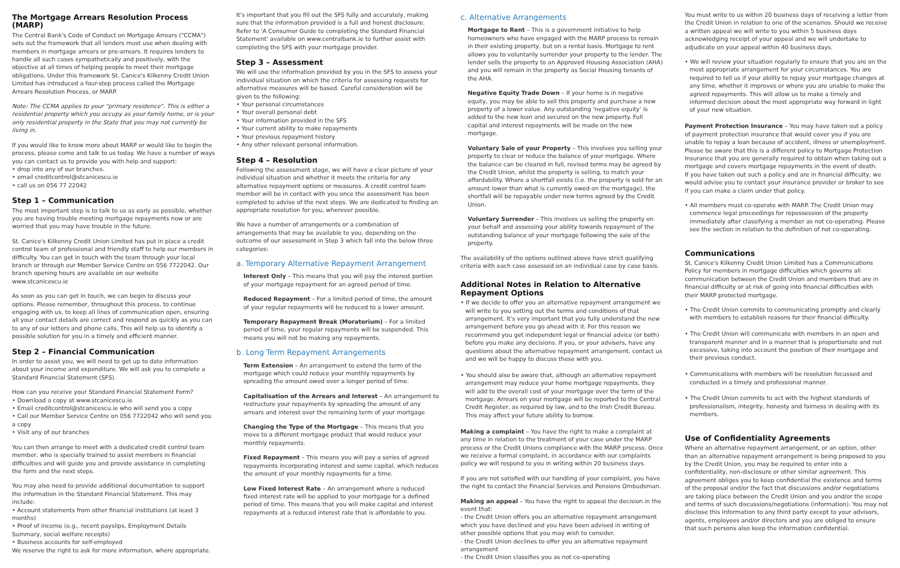The Mortgage Arrears Resolution Process (MARP)
The Central Bank's Code of Conduct on Mortgage Arrears ("CCMA") sets out the framework that all lenders must use when dealing with members in mortgage arrears or pre-arrears. It requires lenders to handle all such cases sympathetically and positively, with the objective at all times of helping people to meet their mortgage obligations. Under this framework St. Canice's Kilkenny Credit Union Limited has introduced a four-step process called the Mortgage Arrears Resolution Process, or MARP.
Note: The CCMA applies to your "primary residence". This is either a residential property which you occupy as your family home, or is your only residential property in the State that you may not currently be living in.
If you would like to know more about MARP or would like to begin the process, please come and talk to us today. We have a number of ways you can contact us to provide you with help and support:
• drop into any of our branches.
• email creditcontrol@stcanicescu.ie
• call us on 056 77 22042
Step 1 – Communication
The most important step is to talk to us as early as possible, whether you are having trouble meeting mortgage repayments now or are worried that you may have trouble in the future.
St. Canice's Kilkenny Credit Union Limited has put in place a credit control team of professional and friendly staff to help our members in difficulty. You can get in touch with the team through your local branch or through our Member Service Centre on 056 7722042. Our branch opening hours are available on our website www.stcanicescu.ie
As soon as you can get in touch, we can begin to discuss your options. Please remember, throughout this process, to continue engaging with us, to keep all lines of communication open, ensuring all your contact details are correct and respond as quickly as you can to any of our letters and phone calls. This will help us to identify a possible solution for you in a timely and efficient manner.
Step 2 – Financial Communication
In order to assist you, we will need to get up to date information about your income and expenditure. We will ask you to complete a Standard Financial Statement (SFS).
How can you receive your Standard Financial Statement Form?
• Download a copy at www.stcanicescu.ie
• Email creditcontrol@stcanicescu.ie who will send you a copy
• Call our Member Service Centre on 056 7722042 who will send you a copy
• Visit any of our branches
You can then arrange to meet with a dedicated credit control team member, who is specially trained to assist members in financial difficulties and will guide you and provide assistance in completing the form and the next steps.
You may also need to provide additional documentation to support the information in the Standard Financial Statement. This may include:
• Account statements from other financial institutions (at least 3 months)
• Proof of income (e.g., recent payslips, Employment Details Summary, social welfare receipts)
• Business accounts for self-employed
We reserve the right to ask for more information, where appropriate.
It's important that you fill out the SFS fully and accurately, making sure that the information provided is a full and honest disclosure. Refer to 'A Consumer Guide to completing the Standard Financial Statement' available on www.centralbank.ie to further assist with completing the SFS with your mortgage provider.
Step 3 – Assessment
We will use the information provided by you in the SFS to assess your individual situation on which the criteria for assessing requests for alternative measures will be based. Careful consideration will be given to the following:
• Your personal circumstances
• Your overall personal debt
• Your information provided in the SFS
• Your current ability to make repayments
• Your previous repayment history
• Any other relevant personal information.
Step 4 – Resolution
Following the assessment stage, we will have a clear picture of your individual situation and whether it meets the criteria for any alternative repayment options or measures. A credit control team member will be in contact with you once the assessment has been completed to advise of the next steps. We are dedicated to finding an appropriate resolution for you, wherever possible.
We have a number of arrangements or a combination of arrangements that may be available to you, depending on the outcome of our assessment in Step 3 which fall into the below three categories:
a. Temporary Alternative Repayment Arrangement
Interest Only – This means that you will pay the interest portion of your mortgage repayment for an agreed period of time.
Reduced Repayment – For a limited period of time, the amount of your regular repayments will be reduced to a lower amount.
Temporary Repayment Break (Moratorium) – For a limited period of time, your regular repayments will be suspended. This means you will not be making any repayments.
b. Long Term Repayment Arrangements
Term Extension – An arrangement to extend the term of the mortgage which could reduce your monthly repayments by spreading the amount owed over a longer period of time.
Capitalisation of the Arrears and Interest – An arrangement to restructure your repayments by spreading the amount of any arrears and interest over the remaining term of your mortgage
Changing the Type of the Mortgage – This means that you move to a different mortgage product that would reduce your monthly repayments.
Fixed Repayment – This means you will pay a series of agreed repayments incorporating interest and some capital, which reduces the amount of your monthly repayments for a time.
Low Fixed Interest Rate – An arrangement where a reduced fixed interest rate will be applied to your mortgage for a defined period of time. This means that you will make capital and interest repayments at a reduced interest rate that is affordable to you.
c. Alternative Arrangements
Mortgage to Rent – This is a government initiative to help homeowners who have engaged with the MARP process to remain in their existing property, but on a rental basis. Mortgage to rent allows you to voluntarily surrender your property to the lender. The lender sells the property to an Approved Housing Association (AHA) and you will remain in the property as Social Housing tenants of the AHA.
Negative Equity Trade Down – If your home is in negative equity, you may be able to sell this property and purchase a new property of a lower value. Any outstanding 'negative equity' is added to the new loan and secured on the new property. Full capital and interest repayments will be made on the new mortgage.
Voluntary Sale of your Property – This involves you selling your property to clear or reduce the balance of your mortgage. Where the balance can be cleared in full, revised terms may be agreed by the Credit Union, whilst the property is selling, to match your affordability. Where a shortfall exists (i.e. the property is sold for an amount lower than what is currently owed on the mortgage), the shortfall will be repayable under new terms agreed by the Credit Union.
Voluntary Surrender – This involves us selling the property on your behalf and assessing your ability towards repayment of the outstanding balance of your mortgage following the sale of the property.
The availability of the options outlined above have strict qualifying criteria with each case assessed on an individual case by case basis.
Additional Notes in Relation to Alternative Repayment Options
• If we decide to offer you an alternative repayment arrangement we will write to you setting out the terms and conditions of that arrangement. It's very important that you fully understand the new arrangement before you go ahead with it. For this reason we recommend you get independent legal or financial advice (or both) before you make any decisions. If you, or your advisers, have any questions about the alternative repayment arrangement, contact us and we will be happy to discuss these with you.
• You should also be aware that, although an alternative repayment arrangement may reduce your home mortgage repayments, they will add to the overall cost of your mortgage over the term of the mortgage. Arrears on your mortgage will be reported to the Central Credit Register, as required by law, and to the Irish Credit Bureau. This may affect your future ability to borrow.
Making a complaint – You have the right to make a complaint at any time in relation to the treatment of your case under the MARP process or the Credit Unions compliance with the MARP process. Once we receive a formal complaint, in accordance with our complaints policy we will respond to you in writing within 20 business days.
If you are not satisfied with our handling of your complaint, you have the right to contact the Financial Services and Pensions Ombudsman.
Making an appeal – You have the right to appeal the decision in the event that:
- the Credit Union offers you an alternative repayment arrangement which you have declined and you have been advised in writing of other possible options that you may wish to consider.
- the Credit Union declines to offer you an alternative repayment arrangement
- the Credit Union classifies you as not co-operating
You must write to us within 20 business days of receiving a letter from the Credit Union in relation to one of the scenarios. Should we receive a written appeal we will write to you within 5 business days acknowledging receipt of your appeal and we will undertake to adjudicate on your appeal within 40 business days.
• We will review your situation regularly to ensure that you are on the most appropriate arrangement for your circumstances. You are required to tell us if your ability to repay your mortgage changes at any time, whether it improves or where you are unable to make the agreed repayments. This will allow us to make a timely and informed decision about the most appropriate way forward in light of your new situation.
Payment Protection Insurance – You may have taken out a policy of payment protection insurance that would cover you if you are unable to repay a loan because of accident, illness or unemployment. Please be aware that this is a different policy to Mortgage Protection Insurance that you are generally required to obtain when taking out a mortgage and covers mortgage repayments in the event of death.
If you have taken out such a policy and are in financial difficulty, we would advise you to contact your insurance provider or broker to see if you can make a claim under that policy.
• All members must co-operate with MARP. The Credit Union may commence legal proceedings for repossession of the property immediately after classifying a member as not co-operating. Please see the section in relation to the definition of not co-operating.
Communications
St. Canice's Kilkenny Credit Union Limited has a Communications Policy for members in mortgage difficulties which governs all communication between the Credit Union and members that are in financial difficulty or at risk of going into financial difficulties with their MARP protected mortgage.
• The Credit Union commits to communicating promptly and clearly with members to establish reasons for their financial difficulty.
• The Credit Union will communicate with members in an open and transparent manner and in a manner that is proportionate and not excessive, taking into account the position of their mortgage and their previous conduct.
• Communications with members will be resolution focussed and conducted in a timely and professional manner.
• The Credit Union commits to act with the highest standards of professionalism, integrity, honesty and fairness in dealing with its members.
Use of Confidentiality Agreements
Where an alternative repayment arrangement, or an option, other than an alternative repayment arrangement is being proposed to you by the Credit Union, you may be required to enter into a confidentiality, non-disclosure or other similar agreement. This agreement obliges you to keep confidential the existence and terms of the proposal and/or the fact that discussions and/or negotiations are taking place between the Credit Union and you and/or the scope and terms of such discussions/negotiations (information). You may not disclose this Information to any third party except to your advisors, agents, employees and/or directors and you are obliged to ensure that such persons also keep the information confidential.